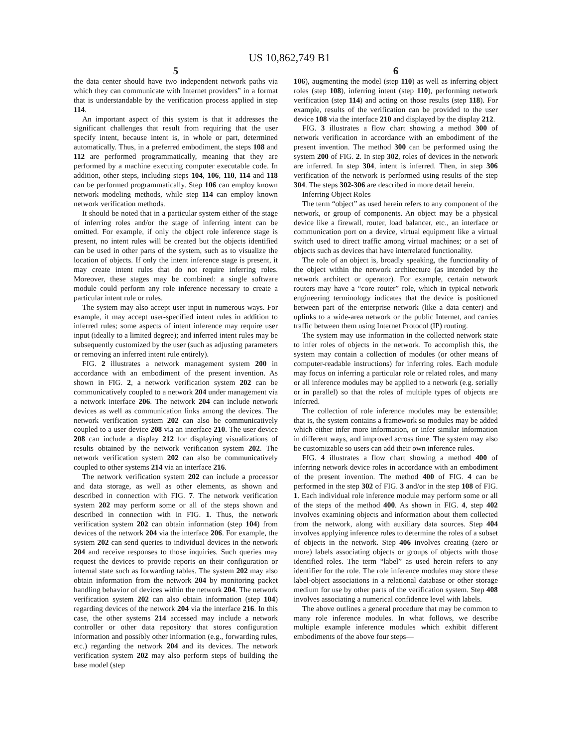US 10,862,749 B1
5
the data center should have two independent network paths via which they can communicate with Internet providers” in a format that is understandable by the verification process applied in step 114.
An important aspect of this system is that it addresses the significant challenges that result from requiring that the user specify intent, because intent is, in whole or part, determined automatically. Thus, in a preferred embodiment, the steps 108 and 112 are performed programmatically, meaning that they are performed by a machine executing computer executable code. In addition, other steps, including steps 104, 106, 110, 114 and 118 can be performed programmatically. Step 106 can employ known network modeling methods, while step 114 can employ known network verification methods.
It should be noted that in a particular system either of the stage of inferring roles and/or the stage of inferring intent can be omitted. For example, if only the object role inference stage is present, no intent rules will be created but the objects identified can be used in other parts of the system, such as to visualize the location of objects. If only the intent inference stage is present, it may create intent rules that do not require inferring roles. Moreover, these stages may be combined: a single software module could perform any role inference necessary to create a particular intent rule or rules.
The system may also accept user input in numerous ways. For example, it may accept user-specified intent rules in addition to inferred rules; some aspects of intent inference may require user input (ideally to a limited degree); and inferred intent rules may be subsequently customized by the user (such as adjusting parameters or removing an inferred intent rule entirely).
FIG. 2 illustrates a network management system 200 in accordance with an embodiment of the present invention. As shown in FIG. 2, a network verification system 202 can be communicatively coupled to a network 204 under management via a network interface 206. The network 204 can include network devices as well as communication links among the devices. The network verification system 202 can also be communicatively coupled to a user device 208 via an interface 210. The user device 208 can include a display 212 for displaying visualizations of results obtained by the network verification system 202. The network verification system 202 can also be communicatively coupled to other systems 214 via an interface 216.
The network verification system 202 can include a processor and data storage, as well as other elements, as shown and described in connection with FIG. 7. The network verification system 202 may perform some or all of the steps shown and described in connection with in FIG. 1. Thus, the network verification system 202 can obtain information (step 104) from devices of the network 204 via the interface 206. For example, the system 202 can send queries to individual devices in the network 204 and receive responses to those inquiries. Such queries may request the devices to provide reports on their configuration or internal state such as forwarding tables. The system 202 may also obtain information from the network 204 by monitoring packet handling behavior of devices within the network 204. The network verification system 202 can also obtain information (step 104) regarding devices of the network 204 via the interface 216. In this case, the other systems 214 accessed may include a network controller or other data repository that stores configuration information and possibly other information (e.g., forwarding rules, etc.) regarding the network 204 and its devices. The network verification system 202 may also perform steps of building the base model (step
6
106), augmenting the model (step 110) as well as inferring object roles (step 108), inferring intent (step 110), performing network verification (step 114) and acting on those results (step 118). For example, results of the verification can be provided to the user device 108 via the interface 210 and displayed by the display 212.
FIG. 3 illustrates a flow chart showing a method 300 of network verification in accordance with an embodiment of the present invention. The method 300 can be performed using the system 200 of FIG. 2. In step 302, roles of devices in the network are inferred. In step 304, intent is inferred. Then, in step 306 verification of the network is performed using results of the step 304. The steps 302-306 are described in more detail herein.
Inferring Object Roles
The term “object” as used herein refers to any component of the network, or group of components. An object may be a physical device like a firewall, router, load balancer, etc., an interface or communication port on a device, virtual equipment like a virtual switch used to direct traffic among virtual machines; or a set of objects such as devices that have interrelated functionality.
The role of an object is, broadly speaking, the functionality of the object within the network architecture (as intended by the network architect or operator). For example, certain network routers may have a “core router” role, which in typical network engineering terminology indicates that the device is positioned between part of the enterprise network (like a data center) and uplinks to a wide-area network or the public Internet, and carries traffic between them using Internet Protocol (IP) routing.
The system may use information in the collected network state to infer roles of objects in the network. To accomplish this, the system may contain a collection of modules (or other means of computer-readable instructions) for inferring roles. Each module may focus on inferring a particular role or related roles, and many or all inference modules may be applied to a network (e.g. serially or in parallel) so that the roles of multiple types of objects are inferred.
The collection of role inference modules may be extensible; that is, the system contains a framework so modules may be added which either infer more information, or infer similar information in different ways, and improved across time. The system may also be customizable so users can add their own inference rules.
FIG. 4 illustrates a flow chart showing a method 400 of inferring network device roles in accordance with an embodiment of the present invention. The method 400 of FIG. 4 can be performed in the step 302 of FIG. 3 and/or in the step 108 of FIG. 1. Each individual role inference module may perform some or all of the steps of the method 400. As shown in FIG. 4, step 402 involves examining objects and information about them collected from the network, along with auxiliary data sources. Step 404 involves applying inference rules to determine the roles of a subset of objects in the network. Step 406 involves creating (zero or more) labels associating objects or groups of objects with those identified roles. The term “label” as used herein refers to any identifier for the role. The role inference modules may store these label-object associations in a relational database or other storage medium for use by other parts of the verification system. Step 408 involves associating a numerical confidence level with labels.
The above outlines a general procedure that may be common to many role inference modules. In what follows, we describe multiple example inference modules which exhibit different embodiments of the above four steps—